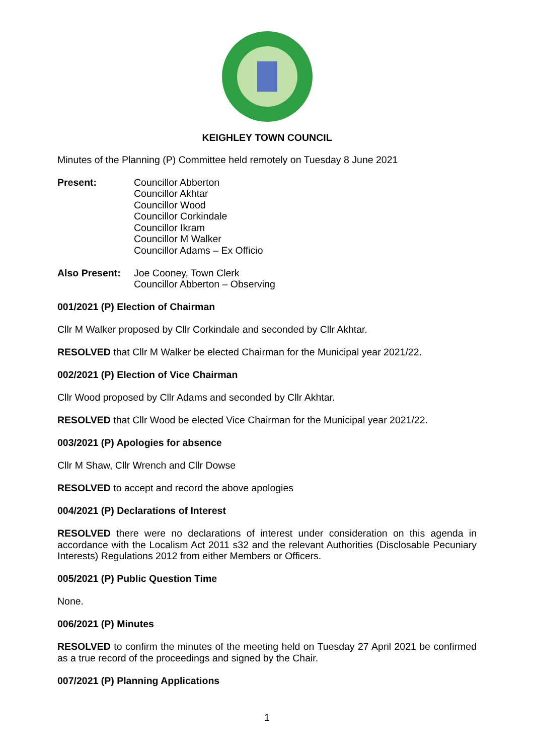KEIGHLEY TOWN COUNCIL
Minutes of the Planning (P) Committee held remotely on Tuesday 8 June 2021
Present: Councillor Abberton
Councillor Akhtar
Councillor Wood
Councillor Corkindale
Councillor Ikram
Councillor M Walker
Councillor Adams – Ex Officio
Also Present:
Joe Cooney, Town Clerk
Councillor Abberton – Observing
001/2021 (P) Election of Chairman
Cllr M Walker proposed by Cllr Corkindale and seconded by Cllr Akhtar.
RESOLVED that Cllr M Walker be elected Chairman for the Municipal year 2021/22.
002/2021 (P) Election of Vice Chairman
Cllr Wood proposed by Cllr Adams and seconded by Cllr Akhtar.
RESOLVED that Cllr Wood be elected Vice Chairman for the Municipal year 2021/22.
003/2021 (P) Apologies for absence
Cllr M Shaw, Cllr Wrench and Cllr Dowse
RESOLVED to accept and record the above apologies
004/2021 (P) Declarations of Interest
RESOLVED there were no declarations of interest under consideration on this agenda in accordance with the Localism Act 2011 s32 and the relevant Authorities (Disclosable Pecuniary Interests) Regulations 2012 from either Members or Officers.
005/2021 (P) Public Question Time
None.
006/2021 (P) Minutes
RESOLVED to confirm the minutes of the meeting held on Tuesday 27 April 2021 be confirmed as a true record of the proceedings and signed by the Chair.
007/2021 (P) Planning Applications
1